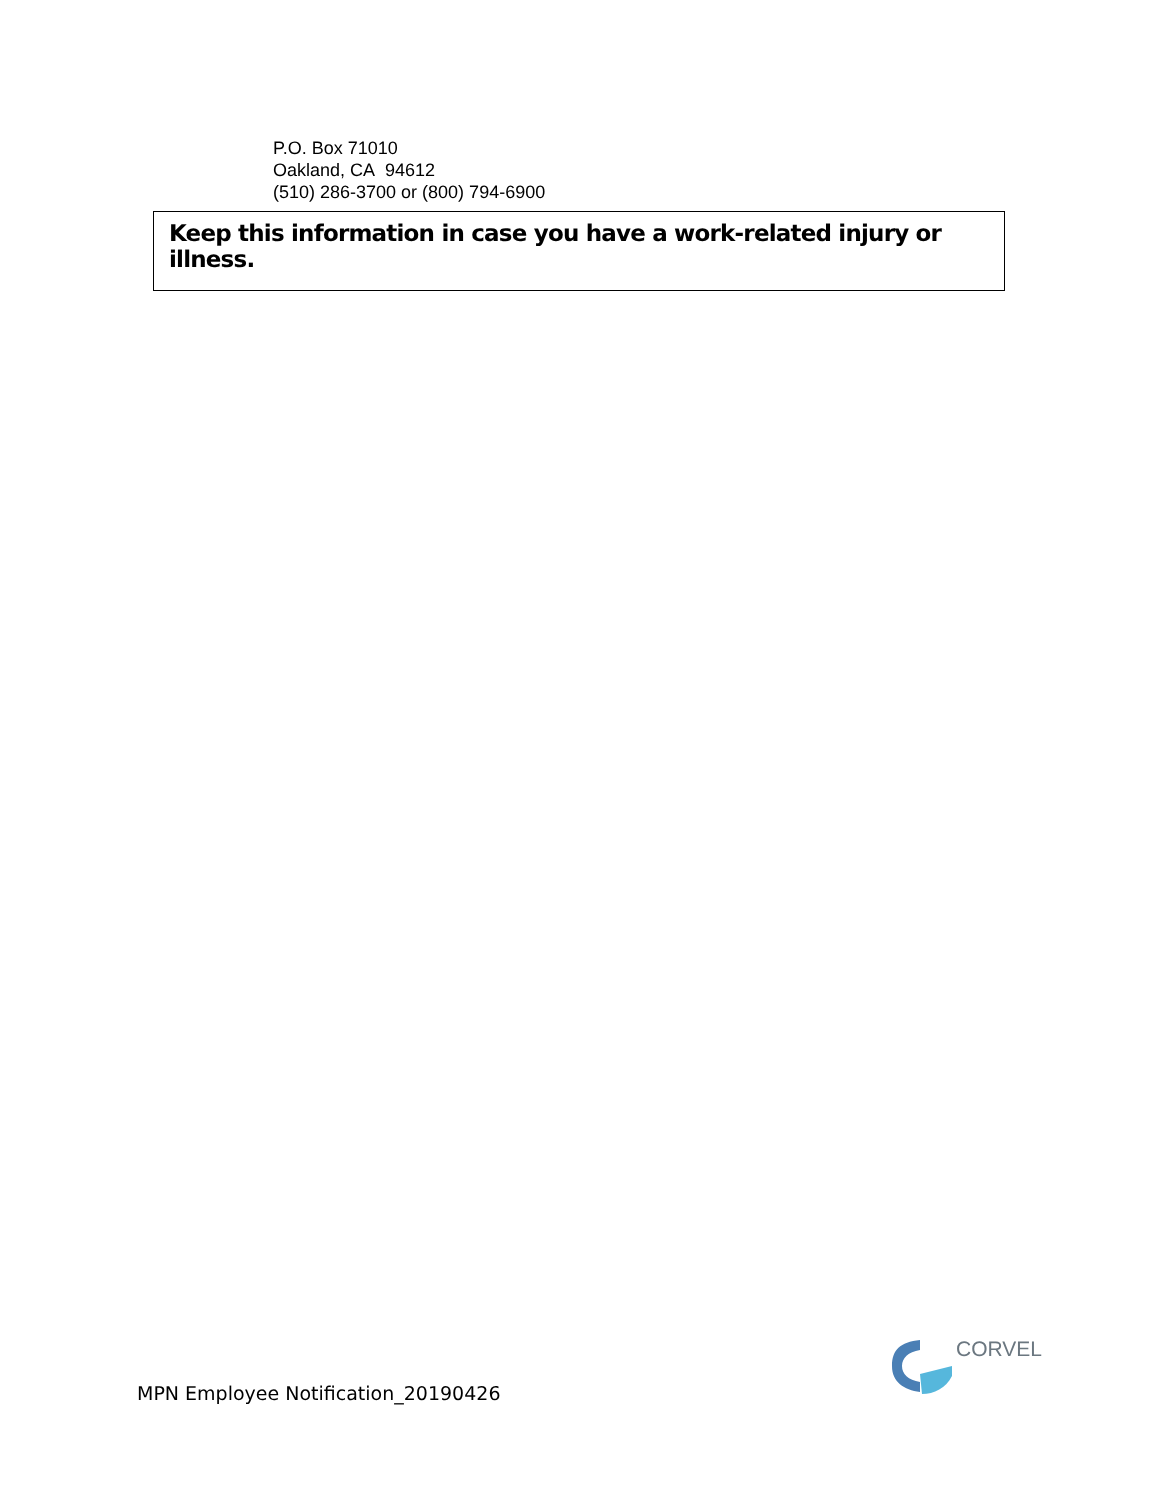P.O. Box 71010
Oakland, CA 94612
(510) 286-3700 or (800) 794-6900
Keep this information in case you have a work-related injury or illness.
MPN Employee Notification_20190426
CORVEL